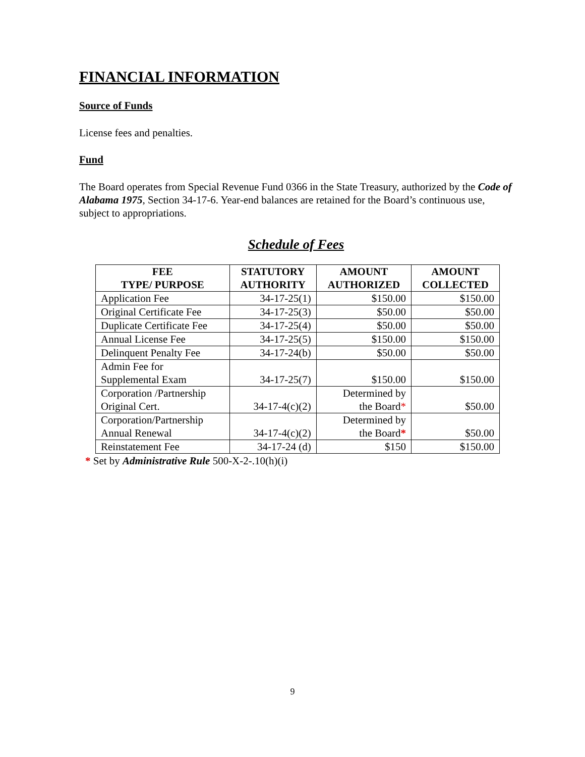FINANCIAL INFORMATION
Source of Funds
License fees and penalties.
Fund
The Board operates from Special Revenue Fund 0366 in the State Treasury, authorized by the Code of Alabama 1975, Section 34-17-6. Year-end balances are retained for the Board’s continuous use, subject to appropriations.
Schedule of Fees
| FEE TYPE/ PURPOSE | STATUTORY AUTHORITY | AMOUNT AUTHORIZED | AMOUNT COLLECTED |
| --- | --- | --- | --- |
| Application Fee | 34-17-25(1) | $150.00 | $150.00 |
| Original Certificate Fee | 34-17-25(3) | $50.00 | $50.00 |
| Duplicate Certificate Fee | 34-17-25(4) | $50.00 | $50.00 |
| Annual License Fee | 34-17-25(5) | $150.00 | $150.00 |
| Delinquent Penalty Fee | 34-17-24(b) | $50.00 | $50.00 |
| Admin Fee for Supplemental Exam | 34-17-25(7) | $150.00 | $150.00 |
| Corporation /Partnership Original Cert. | 34-17-4(c)(2) | Determined by the Board * | $50.00 |
| Corporation/Partnership Annual Renewal | 34-17-4(c)(2) | Determined by the Board * | $50.00 |
| Reinstatement Fee | 34-17-24 (d) | $150 | $150.00 |
* Set by Administrative Rule 500-X-2-.10(h)(i)
9